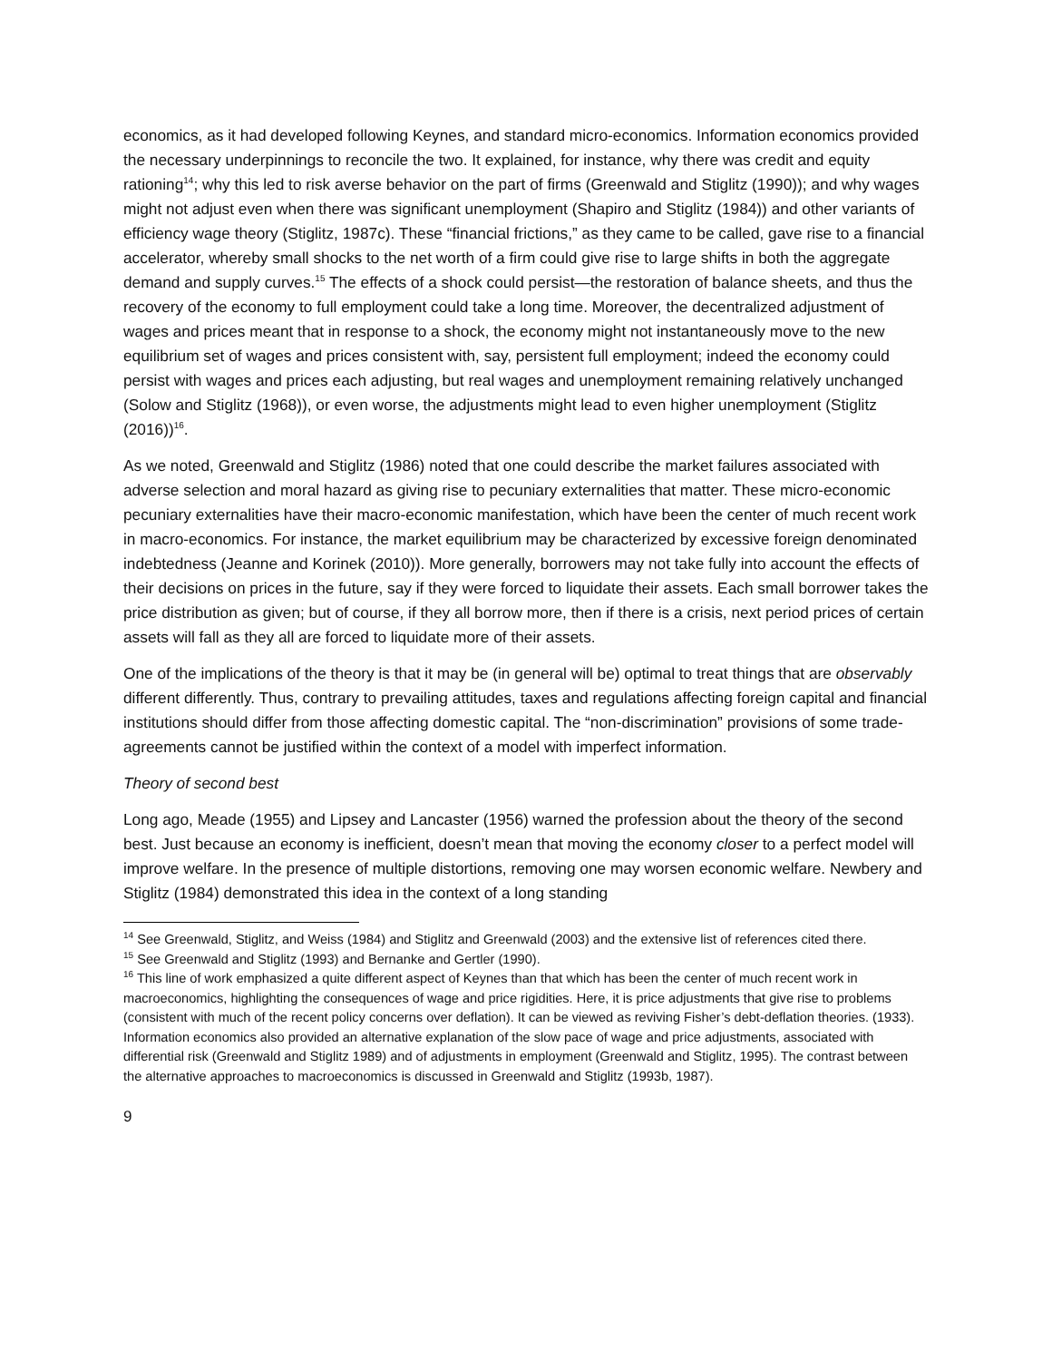economics, as it had developed following Keynes, and standard micro-economics. Information economics provided the necessary underpinnings to reconcile the two. It explained, for instance, why there was credit and equity rationing<sup>14</sup>; why this led to risk averse behavior on the part of firms (Greenwald and Stiglitz (1990)); and why wages might not adjust even when there was significant unemployment (Shapiro and Stiglitz (1984)) and other variants of efficiency wage theory (Stiglitz, 1987c). These “financial frictions,” as they came to be called, gave rise to a financial accelerator, whereby small shocks to the net worth of a firm could give rise to large shifts in both the aggregate demand and supply curves.<sup>15</sup> The effects of a shock could persist—the restoration of balance sheets, and thus the recovery of the economy to full employment could take a long time. Moreover, the decentralized adjustment of wages and prices meant that in response to a shock, the economy might not instantaneously move to the new equilibrium set of wages and prices consistent with, say, persistent full employment; indeed the economy could persist with wages and prices each adjusting, but real wages and unemployment remaining relatively unchanged (Solow and Stiglitz (1968)), or even worse, the adjustments might lead to even higher unemployment (Stiglitz (2016))<sup>16</sup>.
As we noted, Greenwald and Stiglitz (1986) noted that one could describe the market failures associated with adverse selection and moral hazard as giving rise to pecuniary externalities that matter. These micro-economic pecuniary externalities have their macro-economic manifestation, which have been the center of much recent work in macro-economics. For instance, the market equilibrium may be characterized by excessive foreign denominated indebtedness (Jeanne and Korinek (2010)). More generally, borrowers may not take fully into account the effects of their decisions on prices in the future, say if they were forced to liquidate their assets. Each small borrower takes the price distribution as given; but of course, if they all borrow more, then if there is a crisis, next period prices of certain assets will fall as they all are forced to liquidate more of their assets.
One of the implications of the theory is that it may be (in general will be) optimal to treat things that are observably different differently. Thus, contrary to prevailing attitudes, taxes and regulations affecting foreign capital and financial institutions should differ from those affecting domestic capital. The “non-discrimination” provisions of some trade-agreements cannot be justified within the context of a model with imperfect information.
Theory of second best
Long ago, Meade (1955) and Lipsey and Lancaster (1956) warned the profession about the theory of the second best. Just because an economy is inefficient, doesn’t mean that moving the economy closer to a perfect model will improve welfare. In the presence of multiple distortions, removing one may worsen economic welfare. Newbery and Stiglitz (1984) demonstrated this idea in the context of a long standing
<sup>14</sup> See Greenwald, Stiglitz, and Weiss (1984) and Stiglitz and Greenwald (2003) and the extensive list of references cited there.
<sup>15</sup> See Greenwald and Stiglitz (1993) and Bernanke and Gertler (1990).
<sup>16</sup> This line of work emphasized a quite different aspect of Keynes than that which has been the center of much recent work in macroeconomics, highlighting the consequences of wage and price rigidities. Here, it is price adjustments that give rise to problems (consistent with much of the recent policy concerns over deflation). It can be viewed as reviving Fisher’s debt-deflation theories. (1933). Information economics also provided an alternative explanation of the slow pace of wage and price adjustments, associated with differential risk (Greenwald and Stiglitz 1989) and of adjustments in employment (Greenwald and Stiglitz, 1995). The contrast between the alternative approaches to macroeconomics is discussed in Greenwald and Stiglitz (1993b, 1987).
9